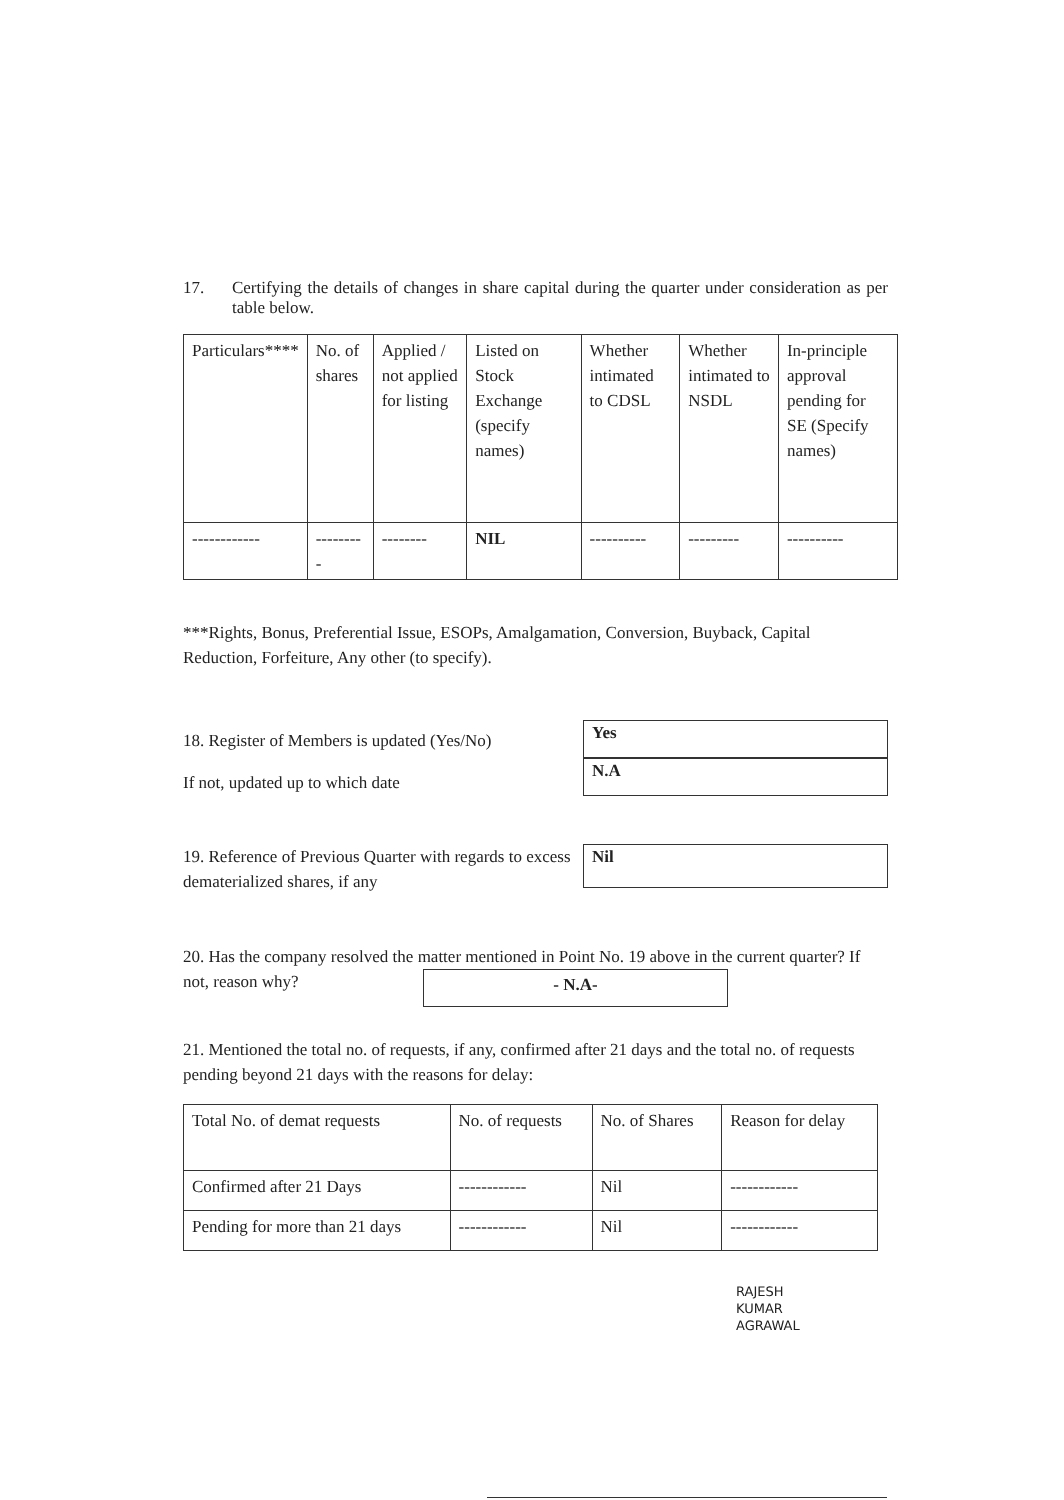17. Certifying the details of changes in share capital during the quarter under consideration as per table below.
| Particulars**** | No. of shares | Applied / not applied for listing | Listed on Stock Exchange (specify names) | Whether intimated to CDSL | Whether intimated to NSDL | In-principle approval pending for SE (Specify names) |
| --- | --- | --- | --- | --- | --- | --- |
| ------------ | --------- | -------- | NIL | ---------- | --------- | ---------- |
***Rights, Bonus, Preferential Issue, ESOPs, Amalgamation, Conversion, Buyback, Capital Reduction, Forfeiture, Any other (to specify).
18. Register of Members is updated (Yes/No)
If not, updated up to which date
Yes
N.A
19. Reference of Previous Quarter with regards to excess dematerialized shares, if any
Nil
20. Has the company resolved the matter mentioned in Point No. 19 above in the current quarter? If not, reason why? - N.A-
21. Mentioned the total no. of requests, if any, confirmed after 21 days and the total no. of requests pending beyond 21 days with the reasons for delay:
| Total No. of demat requests | No. of requests | No. of Shares | Reason for delay |
| Confirmed after 21 Days | ------------ | Nil | ------------ |
| Pending for more than 21 days | ------------ | Nil | ------------ |
RAJESH
KUMAR
AGRAWAL